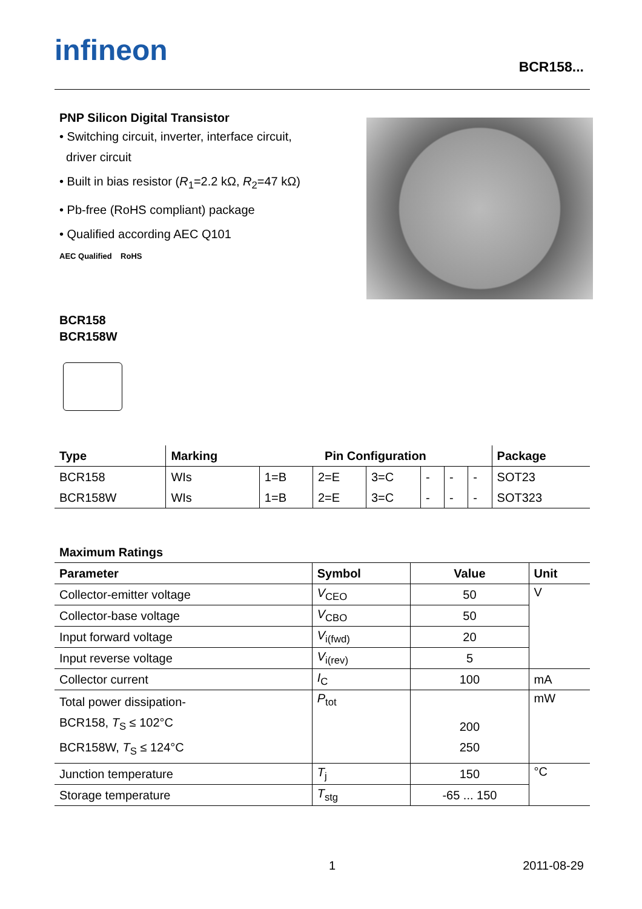infineon BCR158...
PNP Silicon Digital Transistor
• Switching circuit, inverter, interface circuit,
driver circuit
• Built in bias resistor (R<sub>1</sub>=2.2 kΩ, R<sub>2</sub>=47 kΩ)
• Pb-free (RoHS compliant) package
• Qualified according AEC Q101
AEC Qualified RoHS
BCR158
BCR158W
| Type | Marking | Pin Configuration | | | | | | Package |
| --- | --- | --- | --- | --- | --- | --- | --- | --- |
| BCR158 | WIs | 1=B | 2=E | 3=C | - | - | - | SOT23 |
| BCR158W | WIs | 1=B | 2=E | 3=C | - | - | - | SOT323 |
Maximum Ratings
| Parameter | Symbol | Value | Unit |
| --- | --- | --- | --- |
| Collector-emitter voltage | V<sub>CEO</sub> | 50 | V |
| Collector-base voltage | V<sub>CBO</sub> | 50 | |
| Input forward voltage | V<sub>i(fwd)</sub> | 20 | |
| Input reverse voltage | V<sub>i(rev)</sub> | 5 | |
| Collector current | I<sub>C</sub> | 100 | mA |
| Total power dissipation- BCR158, T<sub>S</sub> ≤ 102°C BCR158W, T<sub>S</sub> ≤ 124°C | P<sub>tot</sub> | 200 250 | mW |
| Junction temperature | T<sub>j</sub> | 150 | °C |
| Storage temperature | T<sub>stg</sub> | -65 ... 150 | |
1 2011-08-29